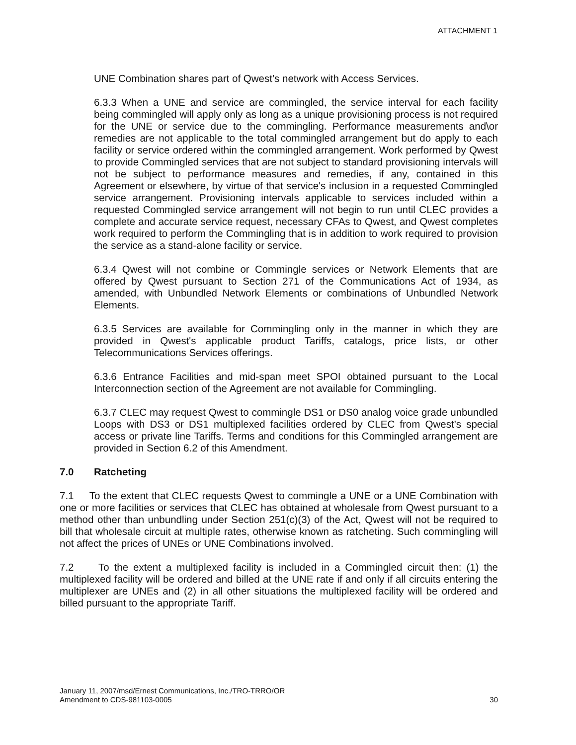ATTACHMENT 1
UNE Combination shares part of Qwest’s network with Access Services.
6.3.3 When a UNE and service are commingled, the service interval for each facility being commingled will apply only as long as a unique provisioning process is not required for the UNE or service due to the commingling. Performance measurements and\or remedies are not applicable to the total commingled arrangement but do apply to each facility or service ordered within the commingled arrangement. Work performed by Qwest to provide Commingled services that are not subject to standard provisioning intervals will not be subject to performance measures and remedies, if any, contained in this Agreement or elsewhere, by virtue of that service's inclusion in a requested Commingled service arrangement. Provisioning intervals applicable to services included within a requested Commingled service arrangement will not begin to run until CLEC provides a complete and accurate service request, necessary CFAs to Qwest, and Qwest completes work required to perform the Commingling that is in addition to work required to provision the service as a stand-alone facility or service.
6.3.4 Qwest will not combine or Commingle services or Network Elements that are offered by Qwest pursuant to Section 271 of the Communications Act of 1934, as amended, with Unbundled Network Elements or combinations of Unbundled Network Elements.
6.3.5 Services are available for Commingling only in the manner in which they are provided in Qwest's applicable product Tariffs, catalogs, price lists, or other Telecommunications Services offerings.
6.3.6 Entrance Facilities and mid-span meet SPOI obtained pursuant to the Local Interconnection section of the Agreement are not available for Commingling.
6.3.7 CLEC may request Qwest to commingle DS1 or DS0 analog voice grade unbundled Loops with DS3 or DS1 multiplexed facilities ordered by CLEC from Qwest’s special access or private line Tariffs. Terms and conditions for this Commingled arrangement are provided in Section 6.2 of this Amendment.
7.0 Ratcheting
7.1 To the extent that CLEC requests Qwest to commingle a UNE or a UNE Combination with one or more facilities or services that CLEC has obtained at wholesale from Qwest pursuant to a method other than unbundling under Section 251(c)(3) of the Act, Qwest will not be required to bill that wholesale circuit at multiple rates, otherwise known as ratcheting. Such commingling will not affect the prices of UNEs or UNE Combinations involved.
7.2 To the extent a multiplexed facility is included in a Commingled circuit then: (1) the multiplexed facility will be ordered and billed at the UNE rate if and only if all circuits entering the multiplexer are UNEs and (2) in all other situations the multiplexed facility will be ordered and billed pursuant to the appropriate Tariff.
January 11, 2007/msd/Ernest Communications, Inc./TRO-TRRO/OR
Amendment to CDS-981103-0005
30